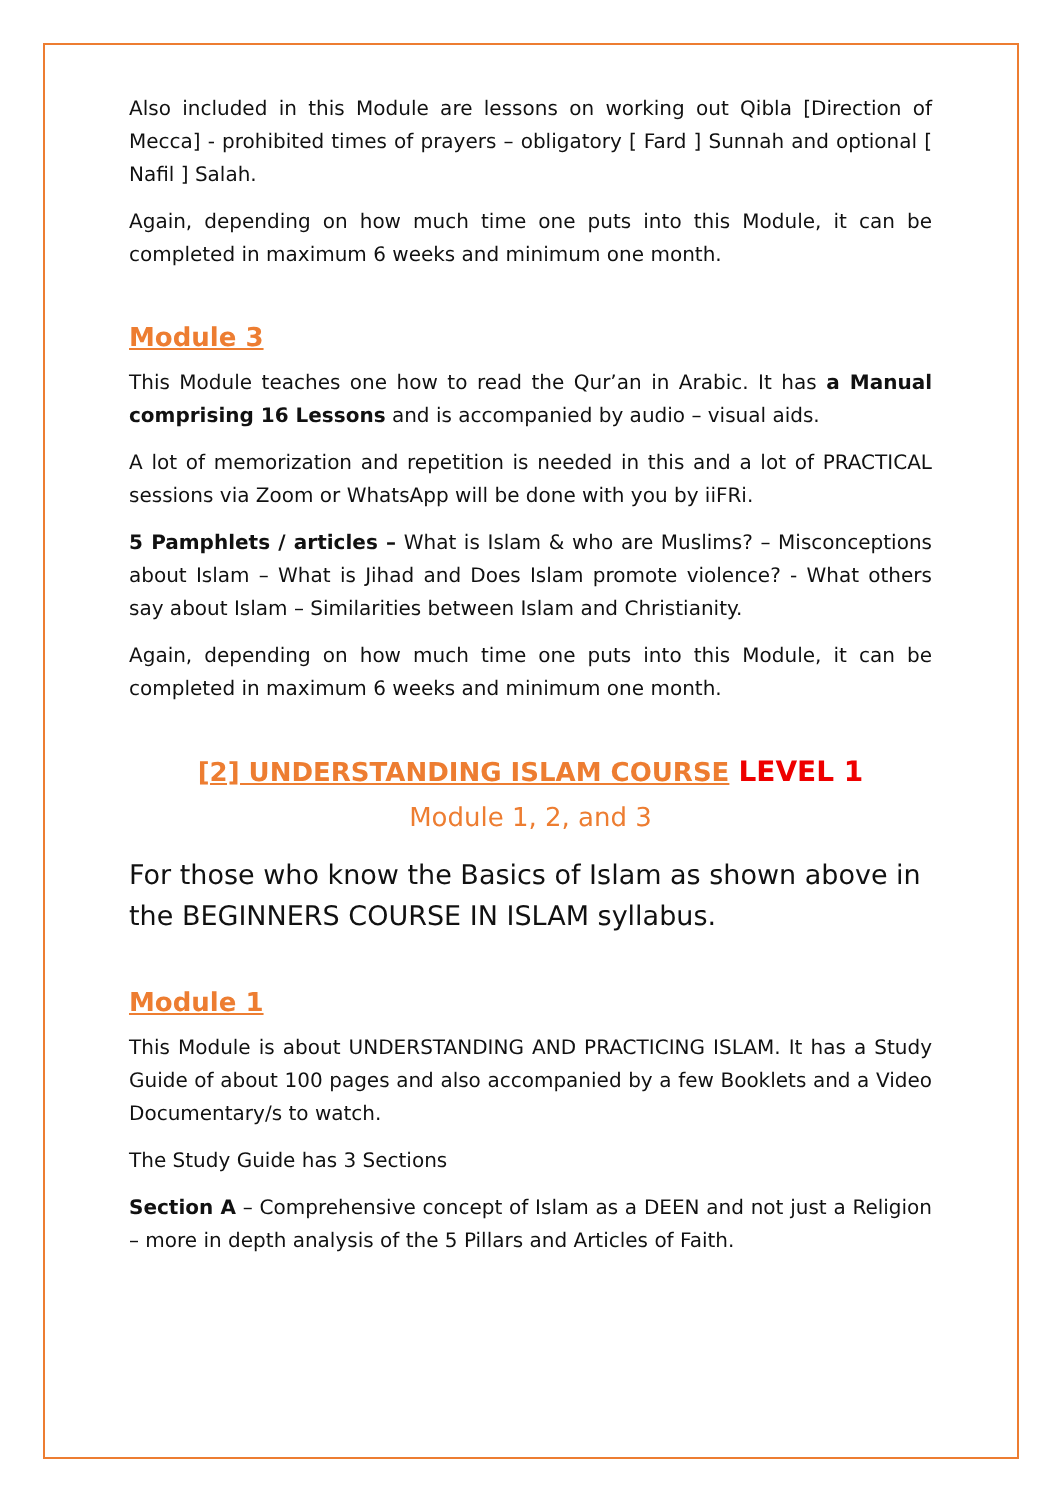Also included in this Module are lessons on working out Qibla [Direction of Mecca] - prohibited times of prayers – obligatory [ Fard ] Sunnah and optional [ Nafil ] Salah.
Again, depending on how much time one puts into this Module, it can be completed in maximum 6 weeks and minimum one month.
Module 3
This Module teaches one how to read the Qur’an in Arabic. It has a Manual comprising 16 Lessons and is accompanied by audio – visual aids.
A lot of memorization and repetition is needed in this and a lot of PRACTICAL sessions via Zoom or WhatsApp will be done with you by iiFRi.
5 Pamphlets / articles – What is Islam & who are Muslims? – Misconceptions about Islam – What is Jihad and Does Islam promote violence? - What others say about Islam – Similarities between Islam and Christianity.
Again, depending on how much time one puts into this Module, it can be completed in maximum 6 weeks and minimum one month.
[2] UNDERSTANDING ISLAM COURSE LEVEL 1
Module 1, 2, and 3
For those who know the Basics of Islam as shown above in the BEGINNERS COURSE IN ISLAM syllabus.
Module 1
This Module is about UNDERSTANDING AND PRACTICING ISLAM. It has a Study Guide of about 100 pages and also accompanied by a few Booklets and a Video Documentary/s to watch.
The Study Guide has 3 Sections
Section A – Comprehensive concept of Islam as a DEEN and not just a Religion – more in depth analysis of the 5 Pillars and Articles of Faith.